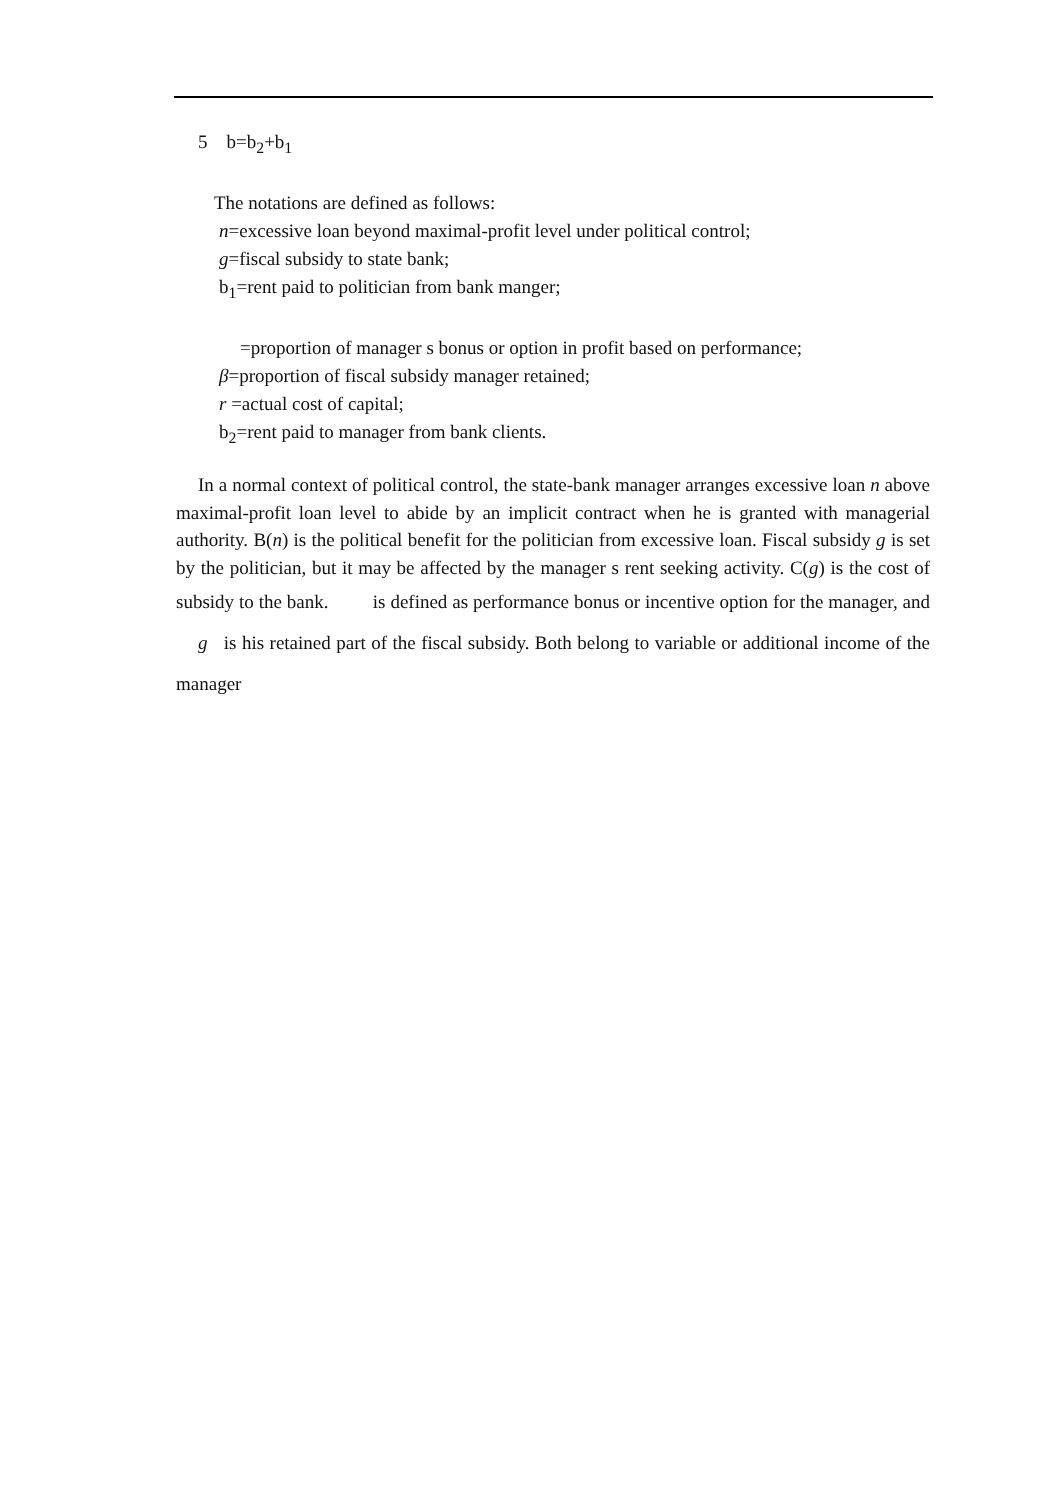5 b=b<sub>2</sub>+b<sub>1</sub>
The notations are defined as follows:
n=excessive loan beyond maximal-profit level under political control;
g=fiscal subsidy to state bank;
b<sub>1</sub>=rent paid to politician from bank manger;
=proportion of manager s bonus or option in profit based on performance;
β=proportion of fiscal subsidy manager retained;
r =actual cost of capital;
b<sub>2</sub>=rent paid to manager from bank clients.
In a normal context of political control, the state-bank manager arranges excessive loan n above maximal-profit loan level to abide by an implicit contract when he is granted with managerial authority. B(n) is the political benefit for the politician from excessive loan. Fiscal subsidy g is set by the politician, but it may be affected by the manager s rent seeking activity. C(g) is the cost of subsidy to the bank. is defined as performance bonus or incentive option for the manager, and g is his retained part of the fiscal subsidy. Both belong to variable or additional income of the manager